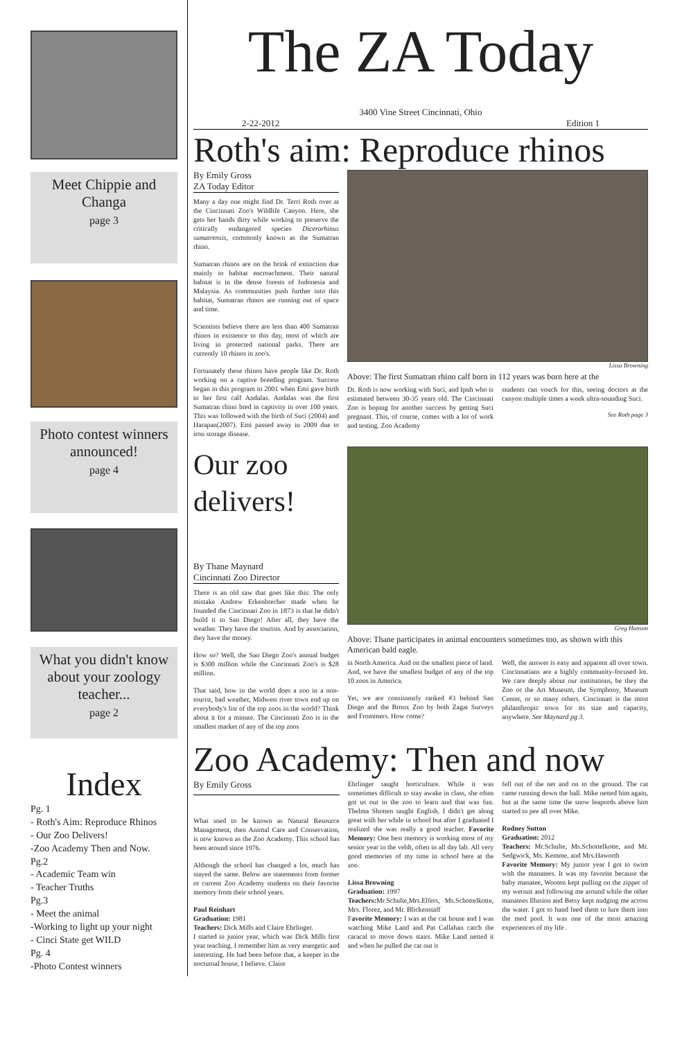Meet Chippie and Changa
page 3
Photo contest winners announced!
page 4
What you didn't know about your zoology teacher...
page 2
Index
Pg. 1
- Roth's Aim: Reproduce Rhinos
- Our Zoo Delivers!
-Zoo Academy Then and Now.
Pg.2
- Academic Team win
- Teacher Truths
Pg.3
- Meet the animal
-Working to light up your night
- Cinci State get WILD
Pg. 4
-Photo Contest winners
The ZA Today
3400 Vine Street Cincinnati, Ohio
2-22-2012 Edition 1
Roth's aim: Reproduce rhinos
By Emily Gross
ZA Today Editor
Many a day one might find Dr. Terri Roth over at the Cincinnati Zoo's Wildlife Canyon. Here, she gets her hands dirty while working to preserve the critically endangered species Dicerorhinus sumatrensis, commonly known as the Sumatran rhino.
Sumatran rhinos are on the brink of extinction due mainly to habitat encroachment. Their natural habitat is in the dense forests of Indonesia and Malaysia. As communities push further into this habitat, Sumatran rhinos are running out of space and time.
Scientists believe there are less than 400 Sumatran rhinos in existence to this day, most of which are living in protected national parks. There are currently 10 rhinos in zoo's.
Fortunately these rhinos have people like Dr. Roth working on a captive breeding program. Success began in this program in 2001 when Emi gave birth to her first calf Andalas. Andalas was the first Sumatran rhino bred in captivity in over 100 years. This was followed with the birth of Suci (2004) and Harapan(2007). Emi passed away in 2009 due to iron storage disease.
Lissa Browning
Above: The first Sumatran rhino calf born in 112 years was born here at the
Dr. Roth is now working with Suci, and Ipuh who is estimated between 30-35 years old. The Cincinnati Zoo is hoping for another success by getting Suci pregnant. This, of course, comes with a lot of work and testing. Zoo Academy
students can vouch for this, seeing doctors at the canyon multiple times a week ultra-sounding Suci.
See Roth page 3
Our zoo delivers!
By Thane Maynard
Cincinnati Zoo Director
There is an old saw that goes like this: The only mistake Andrew Erkenbrecher made when he founded the Cincinnati Zoo in 1873 is that he didn't build it in San Diego! After all, they have the weather. They have the tourists. And by association, they have the money.
How so? Well, the San Diego Zoo's annual budget is $300 million while the Cincinnati Zoo's is $28 million.
That said, how in the world does a zoo in a non-tourist, bad weather, Midwest river town end up on everybody's list of the top zoos in the world? Think about it for a minute. The Cincinnati Zoo is in the smallest market of any of the top zoos
Greg Hanson
Above: Thane participates in animal encounters sometimes too, as shown with this American bald eagle.
in North America. And on the smallest piece of land. And, we have the smallest budget of any of the top 10 zoos in America.
Yet, we are consistently ranked #3 behind San Diego and the Bronx Zoo by both Zagat Surveys and Frommers. How come?
Well, the answer is easy and apparent all over town. Cincinnatians are a highly community-focused lot. We care deeply about our institutions, be they the Zoo or the Art Museum, the Symphony, Museum Center, or so many others. Cincinnati is the most philanthropic town for its size and capacity, anywhere. See Maynard pg 3.
Zoo Academy: Then and now
By Emily Gross
What used to be known as Natural Resource Management, then Animal Care and Conservation, is now known as the Zoo Academy. This school has been around since 1976.
Although the school has changed a lot, much has stayed the same. Below are statements from former or current Zoo Academy students on their favorite memory from their school years.
Paul Reinhart
Graduation: 1981
Teachers: Dick Mills and Claire Ehrlinger.
I started in junior year, which was Dick Mills first year teaching. I remember him as very energetic and interesting. He had been before that, a keeper in the nocturnal house, I believe. Claire
Ehrlinger taught horticulture. While it was sometimes difficult to stay awake in class, she often got us out in the zoo to learn and that was fun. Thelma Shotten taught English. I didn't get along great with her while in school but after I graduated I realized she was really a good teacher. Favorite Memory: One best memory is working most of my senior year in the veldt, often in all day lab. All very good memories of my time in school here at the zoo.
Lissa Browning
Graduation: 1997
Teachers: Mr.Schulte,Mrs.Elfers, Ms.Schottelkotte, Mrs. Florez, and Mr. Blickenstaff
Favorite Memory: I was at the cat house and I was watching Mike Land and Pat Callahan catch the caracal to move down stairs. Mike Land netted it and when he pulled the cat out it
fell out of the net and on to the ground. The cat came running down the hall. Mike netted him again, but at the same time the snow leapords above him started to pee all over Mike.
Rodney Sutton
Graduation: 2012
Teachers: Mr.Schulte, Ms.Schottelkotte, and Mr. Sedgwick, Ms. Kemme, and Mrs.Haworth
Favorite Memory: My junior year I got to swim with the manatees. It was my favorite because the baby manatee, Wooten kept pulling on the zipper of my wetsuit and following me around while the other manatees Illusion and Betsy kept nudging me across the water. I got to hand feed them to lure them into the med pool. It was one of the most amazing experiences of my life .